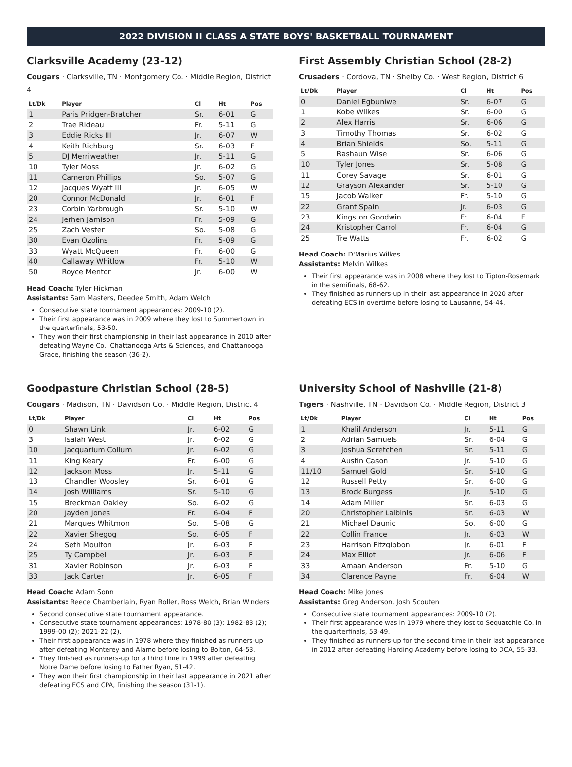2022 DIVISION II CLASS A STATE BOYS' BASKETBALL TOURNAMENT
Clarksville Academy (23-12)
Cougars · Clarksville, TN · Montgomery Co. · Middle Region, District 4
| Lt/Dk | Player | Cl | Ht | Pos |
| --- | --- | --- | --- | --- |
| 1 | Paris Pridgen-Bratcher | Sr. | 6-01 | G |
| 2 | Trae Rideau | Fr. | 5-11 | G |
| 3 | Eddie Ricks III | Jr. | 6-07 | W |
| 4 | Keith Richburg | Sr. | 6-03 | F |
| 5 | DJ Merriweather | Jr. | 5-11 | G |
| 10 | Tyler Moss | Jr. | 6-02 | G |
| 11 | Cameron Phillips | So. | 5-07 | G |
| 12 | Jacques Wyatt III | Jr. | 6-05 | W |
| 20 | Connor McDonald | Jr. | 6-01 | F |
| 23 | Corbin Yarbrough | Sr. | 5-10 | W |
| 24 | Jerhen Jamison | Fr. | 5-09 | G |
| 25 | Zach Vester | So. | 5-08 | G |
| 30 | Evan Ozolins | Fr. | 5-09 | G |
| 33 | Wyatt McQueen | Fr. | 6-00 | G |
| 40 | Callaway Whitlow | Fr. | 5-10 | W |
| 50 | Royce Mentor | Jr. | 6-00 | W |
Head Coach: Tyler Hickman
Assistants: Sam Masters, Deedee Smith, Adam Welch
Consecutive state tournament appearances: 2009-10 (2).
Their first appearance was in 2009 where they lost to Summertown in the quarterfinals, 53-50.
They won their first championship in their last appearance in 2010 after defeating Wayne Co., Chattanooga Arts & Sciences, and Chattanooga Grace, finishing the season (36-2).
First Assembly Christian School (28-2)
Crusaders · Cordova, TN · Shelby Co. · West Region, District 6
| Lt/Dk | Player | Cl | Ht | Pos |
| --- | --- | --- | --- | --- |
| 0 | Daniel Egbuniwe | Sr. | 6-07 | G |
| 1 | Kobe Wilkes | Sr. | 6-00 | G |
| 2 | Alex Harris | Sr. | 6-06 | G |
| 3 | Timothy Thomas | Sr. | 6-02 | G |
| 4 | Brian Shields | So. | 5-11 | G |
| 5 | Rashaun Wise | Sr. | 6-06 | G |
| 10 | Tyler Jones | Sr. | 5-08 | G |
| 11 | Corey Savage | Sr. | 6-01 | G |
| 12 | Grayson Alexander | Sr. | 5-10 | G |
| 15 | Jacob Walker | Fr. | 5-10 | G |
| 22 | Grant Spain | Jr. | 6-03 | G |
| 23 | Kingston Goodwin | Fr. | 6-04 | F |
| 24 | Kristopher Carrol | Fr. | 6-04 | G |
| 25 | Tre Watts | Fr. | 6-02 | G |
Head Coach: D'Marius Wilkes
Assistants: Melvin Wilkes
Their first appearance was in 2008 where they lost to Tipton-Rosemark in the semifinals, 68-62.
They finished as runners-up in their last appearance in 2020 after defeating ECS in overtime before losing to Lausanne, 54-44.
Goodpasture Christian School (28-5)
Cougars · Madison, TN · Davidson Co. · Middle Region, District 4
| Lt/Dk | Player | Cl | Ht | Pos |
| --- | --- | --- | --- | --- |
| 0 | Shawn Link | Jr. | 6-02 | G |
| 3 | Isaiah West | Jr. | 6-02 | G |
| 10 | Jacquarium Collum | Jr. | 6-02 | G |
| 11 | King Keary | Fr. | 6-00 | G |
| 12 | Jackson Moss | Jr. | 5-11 | G |
| 13 | Chandler Woosley | Sr. | 6-01 | G |
| 14 | Josh Williams | Sr. | 5-10 | G |
| 15 | Breckman Oakley | So. | 6-02 | G |
| 20 | Jayden Jones | Fr. | 6-04 | F |
| 21 | Marques Whitmon | So. | 5-08 | G |
| 22 | Xavier Shegog | So. | 6-05 | F |
| 24 | Seth Moulton | Jr. | 6-03 | F |
| 25 | Ty Campbell | Jr. | 6-03 | F |
| 31 | Xavier Robinson | Jr. | 6-03 | F |
| 33 | Jack Carter | Jr. | 6-05 | F |
Head Coach: Adam Sonn
Assistants: Reece Chamberlain, Ryan Roller, Ross Welch, Brian Winders
Second consecutive state tournament appearance.
Consecutive state tournament appearances: 1978-80 (3); 1982-83 (2); 1999-00 (2); 2021-22 (2).
Their first appearance was in 1978 where they finished as runners-up after defeating Monterey and Alamo before losing to Bolton, 64-53.
They finished as runners-up for a third time in 1999 after defeating Notre Dame before losing to Father Ryan, 51-42.
They won their first championship in their last appearance in 2021 after defeating ECS and CPA, finishing the season (31-1).
University School of Nashville (21-8)
Tigers · Nashville, TN · Davidson Co. · Middle Region, District 3
| Lt/Dk | Player | Cl | Ht | Pos |
| --- | --- | --- | --- | --- |
| 1 | Khalil Anderson | Jr. | 5-11 | G |
| 2 | Adrian Samuels | Sr. | 6-04 | G |
| 3 | Joshua Scretchen | Sr. | 5-11 | G |
| 4 | Austin Cason | Jr. | 5-10 | G |
| 11/10 | Samuel Gold | Sr. | 5-10 | G |
| 12 | Russell Petty | Sr. | 6-00 | G |
| 13 | Brock Burgess | Jr. | 5-10 | G |
| 14 | Adam Miller | Sr. | 6-03 | G |
| 20 | Christopher Laibinis | Sr. | 6-03 | W |
| 21 | Michael Daunic | So. | 6-00 | G |
| 22 | Collin France | Jr. | 6-03 | W |
| 23 | Harrison Fitzgibbon | Jr. | 6-01 | F |
| 24 | Max Elliot | Jr. | 6-06 | F |
| 33 | Amaan Anderson | Fr. | 5-10 | G |
| 34 | Clarence Payne | Fr. | 6-04 | W |
Head Coach: Mike Jones
Assistants: Greg Anderson, Josh Scouten
Consecutive state tournament appearances: 2009-10 (2).
Their first appearance was in 1979 where they lost to Sequatchie Co. in the quarterfinals, 53-49.
They finished as runners-up for the second time in their last appearance in 2012 after defeating Harding Academy before losing to DCA, 55-33.